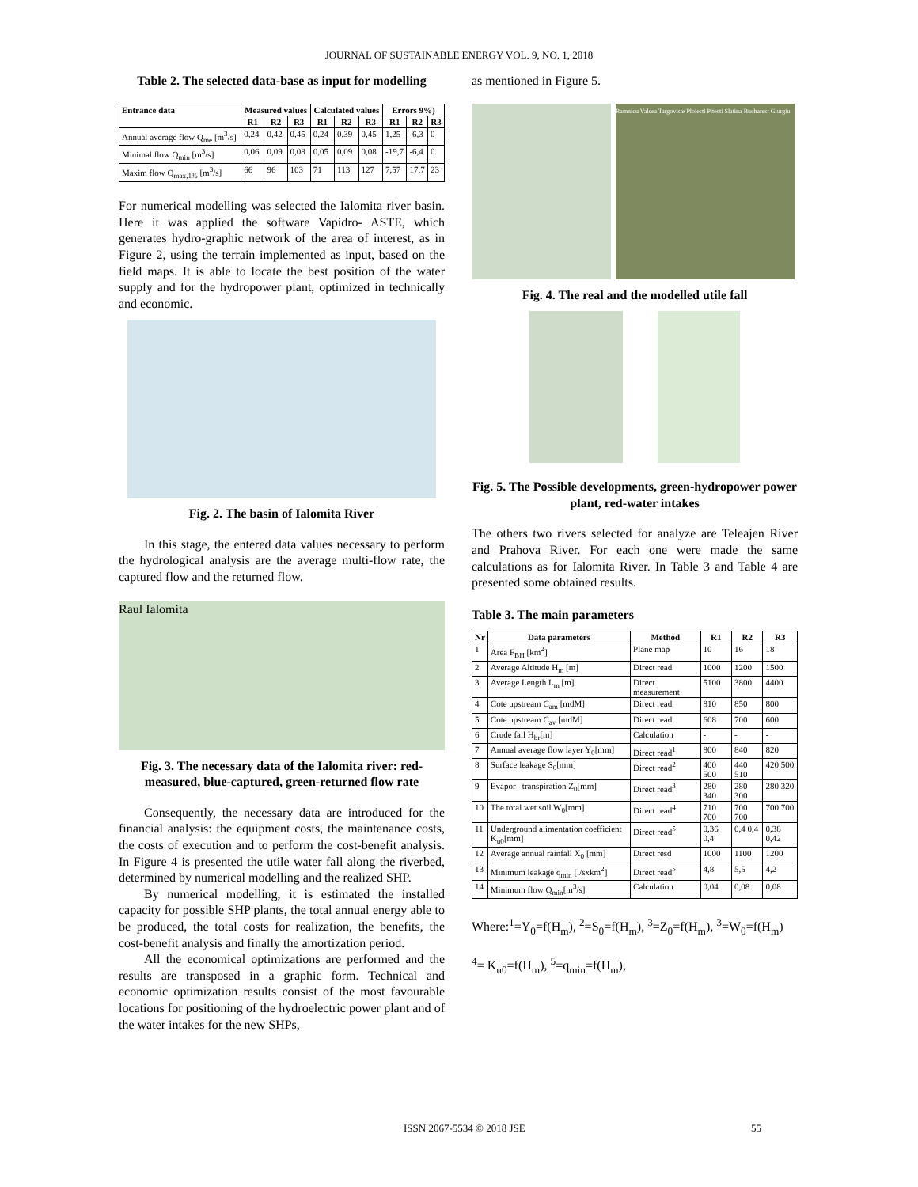JOURNAL OF SUSTAINABLE ENERGY VOL. 9, NO. 1, 2018
Table 2. The selected data-base as input for modelling
| Entrance data | Measured values | | | Calculated values | | | Errors 9%) | | |
| --- | --- | --- | --- | --- | --- | --- | --- | --- | --- |
| | R1 | R2 | R3 | R1 | R2 | R3 | R1 | R2 | R3 |
| Annual average flow Q<sub>me</sub> [m<sup>3</sup>/s] | 0,24 | 0,42 | 0,45 | 0,24 | 0,39 | 0,45 | 1,25 | -6,3 | 0 |
| Minimal flow Q<sub>min</sub> [m<sup>3</sup>/s] | 0,06 | 0,09 | 0,08 | 0,05 | 0,09 | 0,08 | -19,7 | -6,4 | 0 |
| Maxim flow Q<sub>max,1%</sub> [m<sup>3</sup>/s] | 66 | 96 | 103 | 71 | 113 | 127 | 7,57 | 17,7 | 23 |
For numerical modelling was selected the Ialomita river basin. Here it was applied the software Vapidro- ASTE, which generates hydro-graphic network of the area of interest, as in Figure 2, using the terrain implemented as input, based on the field maps. It is able to locate the best position of the water supply and for the hydropower plant, optimized in technically and economic.
Fig. 2. The basin of Ialomita River
In this stage, the entered data values necessary to perform the hydrological analysis are the average multi-flow rate, the captured flow and the returned flow.
Raul Ialomita
Fig. 3. The necessary data of the Ialomita river: red-measured, blue-captured, green-returned flow rate
Consequently, the necessary data are introduced for the financial analysis: the equipment costs, the maintenance costs, the costs of execution and to perform the cost-benefit analysis. In Figure 4 is presented the utile water fall along the riverbed, determined by numerical modelling and the realized SHP.
By numerical modelling, it is estimated the installed capacity for possible SHP plants, the total annual energy able to be produced, the total costs for realization, the benefits, the cost-benefit analysis and finally the amortization period.
All the economical optimizations are performed and the results are transposed in a graphic form. Technical and economic optimization results consist of the most favourable locations for positioning of the hydroelectric power plant and of the water intakes for the new SHPs,
as mentioned in Figure 5.
Ramnicu Valcea Targoviste Ploiesti Pitesti Slatina Bucharest Giurgiu
Fig. 4. The real and the modelled utile fall
Fig. 5. The Possible developments, green-hydropower power plant, red-water intakes
The others two rivers selected for analyze are Teleajen River and Prahova River. For each one were made the same calculations as for Ialomita River. In Table 3 and Table 4 are presented some obtained results.
Table 3. The main parameters
| Nr | Data parameters | Method | R1 | R2 | R3 |
| --- | --- | --- | --- | --- | --- |
| 1 | Area F<sub>BH</sub> [km<sup>2</sup>] | Plane map | 10 | 16 | 18 |
| 2 | Average Altitude H<sub>m</sub> [m] | Direct read | 1000 | 1200 | 1500 |
| 3 | Average Length L<sub>m</sub> [m] | Direct measurement | 5100 | 3800 | 4400 |
| 4 | Cote upstream C<sub>am</sub> [mdM] | Direct read | 810 | 850 | 800 |
| 5 | Cote upstream C<sub>av</sub> [mdM] | Direct read | 608 | 700 | 600 |
| 6 | Crude fall H<sub>br</sub>[m] | Calculation | - | - | - |
| 7 | Annual average flow layer Y<sub>0</sub>[mm] | Direct read<sup>1</sup> | 800 | 840 | 820 |
| 8 | Surface leakage S<sub>0</sub>[mm] | Direct read<sup>2</sup> | 400 500 | 440 510 | 420 500 |
| 9 | Evapor –transpiration Z<sub>0</sub>[mm] | Direct read<sup>3</sup> | 280 340 | 280 300 | 280 320 |
| 10 | The total wet soil W<sub>0</sub>[mm] | Direct read<sup>4</sup> | 710 700 | 700 700 | 700 700 |
| 11 | Underground alimentation coefficient K<sub>u0</sub>[mm] | Direct read<sup>5</sup> | 0,36 0,4 | 0,4 0,4 | 0,38 0,42 |
| 12 | Average annual rainfall X<sub>0</sub> [mm] | Direct resd | 1000 | 1100 | 1200 |
| 13 | Minimum leakage q<sub>min</sub> [l/sxkm<sup>2</sup>] | Direct read<sup>5</sup> | 4,8 | 5,5 | 4,2 |
| 14 | Minimum flow Q<sub>min</sub>[m<sup>3</sup>/s] | Calculation | 0,04 | 0,08 | 0,08 |
Where:<sup>1</sup>=Y<sub>0</sub>=f(H<sub>m</sub>), <sup>2</sup>=S<sub>0</sub>=f(H<sub>m</sub>), <sup>3</sup>=Z<sub>0</sub>=f(H<sub>m</sub>), <sup>3</sup>=W<sub>0</sub>=f(H<sub>m</sub>)
<sup>4</sup>= K<sub>u0</sub>=f(H<sub>m</sub>), <sup>5</sup>=q<sub>min</sub>=f(H<sub>m</sub>),
ISSN 2067-5534 © 2018 JSE 55